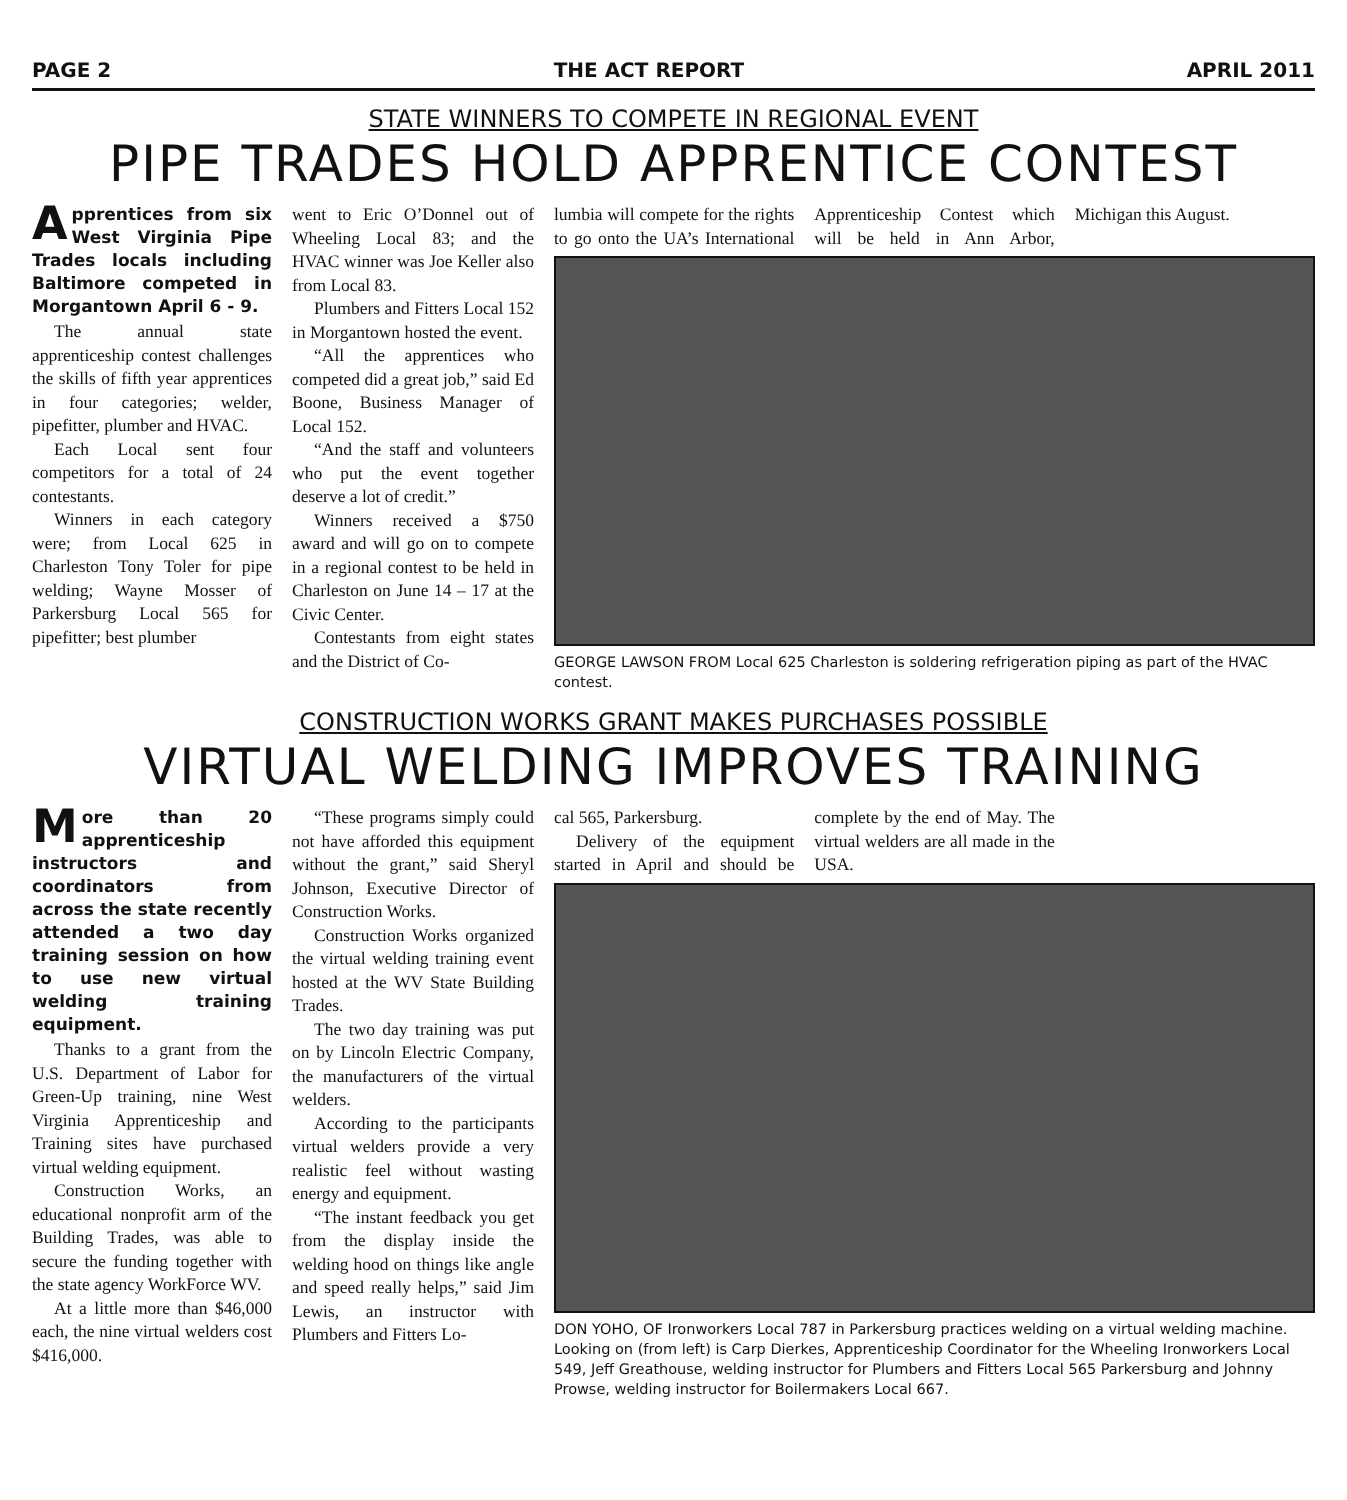PAGE 2 THE ACT REPORT APRIL 2011
STATE WINNERS TO COMPETE IN REGIONAL EVENT
PIPE TRADES HOLD APPRENTICE CONTEST
Apprentices from six West Virginia Pipe Trades locals including Baltimore competed in Morgantown April 6 - 9.
The annual state apprenticeship contest challenges the skills of fifth year apprentices in four categories; welder, pipefitter, plumber and HVAC.
Each Local sent four competitors for a total of 24 contestants.
Winners in each category were; from Local 625 in Charleston Tony Toler for pipe welding; Wayne Mosser of Parkersburg Local 565 for pipefitter; best plumber
went to Eric O’Donnel out of Wheeling Local 83; and the HVAC winner was Joe Keller also from Local 83.
Plumbers and Fitters Local 152 in Morgantown hosted the event.
“All the apprentices who competed did a great job,” said Ed Boone, Business Manager of Local 152.
“And the staff and volunteers who put the event together deserve a lot of credit.”
Winners received a $750 award and will go on to compete in a regional contest to be held in Charleston on June 14 – 17 at the Civic Center.
Contestants from eight states and the District of Co-
lumbia will compete for the rights to go onto the UA’s International Apprenticeship Contest which will be held in Ann Arbor, Michigan this August.
GEORGE LAWSON FROM Local 625 Charleston is soldering refrigeration piping as part of the HVAC contest.
CONSTRUCTION WORKS GRANT MAKES PURCHASES POSSIBLE
VIRTUAL WELDING IMPROVES TRAINING
More than 20 apprenticeship instructors and coordinators from across the state recently attended a two day training session on how to use new virtual welding training equipment.
Thanks to a grant from the U.S. Department of Labor for Green-Up training, nine West Virginia Apprenticeship and Training sites have purchased virtual welding equipment.
Construction Works, an educational nonprofit arm of the Building Trades, was able to secure the funding together with the state agency WorkForce WV.
At a little more than $46,000 each, the nine virtual welders cost $416,000.
“These programs simply could not have afforded this equipment without the grant,” said Sheryl Johnson, Executive Director of Construction Works.
Construction Works organized the virtual welding training event hosted at the WV State Building Trades.
The two day training was put on by Lincoln Electric Company, the manufacturers of the virtual welders.
According to the participants virtual welders provide a very realistic feel without wasting energy and equipment.
“The instant feedback you get from the display inside the welding hood on things like angle and speed really helps,” said Jim Lewis, an instructor with Plumbers and Fitters Lo-
cal 565, Parkersburg.
Delivery of the equipment started in April and should be complete by the end of May. The virtual welders are all made in the USA.
DON YOHO, OF Ironworkers Local 787 in Parkersburg practices welding on a virtual welding machine. Looking on (from left) is Carp Dierkes, Apprenticeship Coordinator for the Wheeling Ironworkers Local 549, Jeff Greathouse, welding instructor for Plumbers and Fitters Local 565 Parkersburg and Johnny Prowse, welding instructor for Boilermakers Local 667.